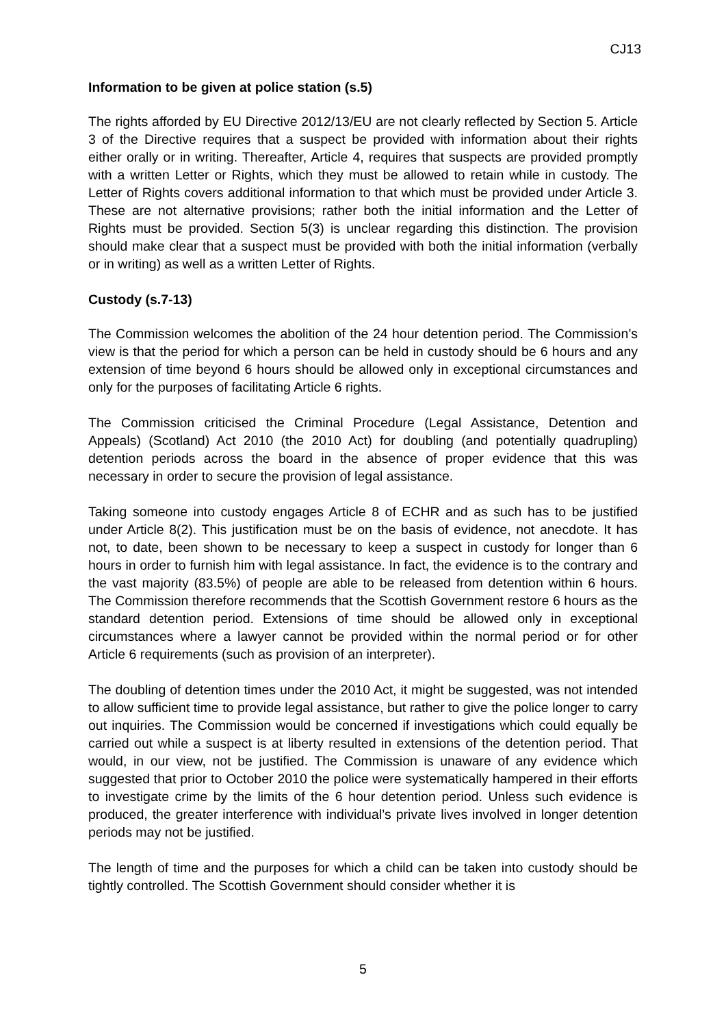CJ13
Information to be given at police station (s.5)
The rights afforded by EU Directive 2012/13/EU are not clearly reflected by Section 5. Article 3 of the Directive requires that a suspect be provided with information about their rights either orally or in writing. Thereafter, Article 4, requires that suspects are provided promptly with a written Letter or Rights, which they must be allowed to retain while in custody. The Letter of Rights covers additional information to that which must be provided under Article 3. These are not alternative provisions; rather both the initial information and the Letter of Rights must be provided. Section 5(3) is unclear regarding this distinction. The provision should make clear that a suspect must be provided with both the initial information (verbally or in writing) as well as a written Letter of Rights.
Custody (s.7-13)
The Commission welcomes the abolition of the 24 hour detention period. The Commission’s view is that the period for which a person can be held in custody should be 6 hours and any extension of time beyond 6 hours should be allowed only in exceptional circumstances and only for the purposes of facilitating Article 6 rights.
The Commission criticised the Criminal Procedure (Legal Assistance, Detention and Appeals) (Scotland) Act 2010 (the 2010 Act) for doubling (and potentially quadrupling) detention periods across the board in the absence of proper evidence that this was necessary in order to secure the provision of legal assistance.
Taking someone into custody engages Article 8 of ECHR and as such has to be justified under Article 8(2). This justification must be on the basis of evidence, not anecdote. It has not, to date, been shown to be necessary to keep a suspect in custody for longer than 6 hours in order to furnish him with legal assistance. In fact, the evidence is to the contrary and the vast majority (83.5%) of people are able to be released from detention within 6 hours. The Commission therefore recommends that the Scottish Government restore 6 hours as the standard detention period. Extensions of time should be allowed only in exceptional circumstances where a lawyer cannot be provided within the normal period or for other Article 6 requirements (such as provision of an interpreter).
The doubling of detention times under the 2010 Act, it might be suggested, was not intended to allow sufficient time to provide legal assistance, but rather to give the police longer to carry out inquiries. The Commission would be concerned if investigations which could equally be carried out while a suspect is at liberty resulted in extensions of the detention period. That would, in our view, not be justified. The Commission is unaware of any evidence which suggested that prior to October 2010 the police were systematically hampered in their efforts to investigate crime by the limits of the 6 hour detention period. Unless such evidence is produced, the greater interference with individual’s private lives involved in longer detention periods may not be justified.
The length of time and the purposes for which a child can be taken into custody should be tightly controlled. The Scottish Government should consider whether it is
5